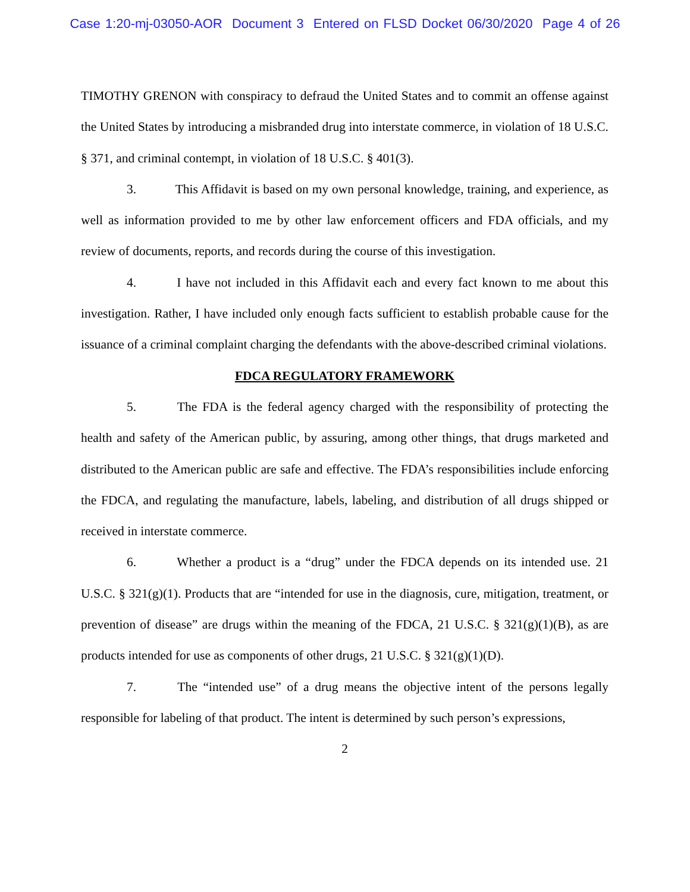Case 1:20-mj-03050-AOR Document 3 Entered on FLSD Docket 06/30/2020 Page 4 of 26
TIMOTHY GRENON with conspiracy to defraud the United States and to commit an offense against the United States by introducing a misbranded drug into interstate commerce, in violation of 18 U.S.C. § 371, and criminal contempt, in violation of 18 U.S.C. § 401(3).
3. This Affidavit is based on my own personal knowledge, training, and experience, as well as information provided to me by other law enforcement officers and FDA officials, and my review of documents, reports, and records during the course of this investigation.
4. I have not included in this Affidavit each and every fact known to me about this investigation. Rather, I have included only enough facts sufficient to establish probable cause for the issuance of a criminal complaint charging the defendants with the above-described criminal violations.
FDCA REGULATORY FRAMEWORK
5. The FDA is the federal agency charged with the responsibility of protecting the health and safety of the American public, by assuring, among other things, that drugs marketed and distributed to the American public are safe and effective. The FDA’s responsibilities include enforcing the FDCA, and regulating the manufacture, labels, labeling, and distribution of all drugs shipped or received in interstate commerce.
6. Whether a product is a “drug” under the FDCA depends on its intended use. 21 U.S.C. § 321(g)(1). Products that are “intended for use in the diagnosis, cure, mitigation, treatment, or prevention of disease” are drugs within the meaning of the FDCA, 21 U.S.C. § 321(g)(1)(B), as are products intended for use as components of other drugs, 21 U.S.C. § 321(g)(1)(D).
7. The “intended use” of a drug means the objective intent of the persons legally responsible for labeling of that product. The intent is determined by such person’s expressions,
2